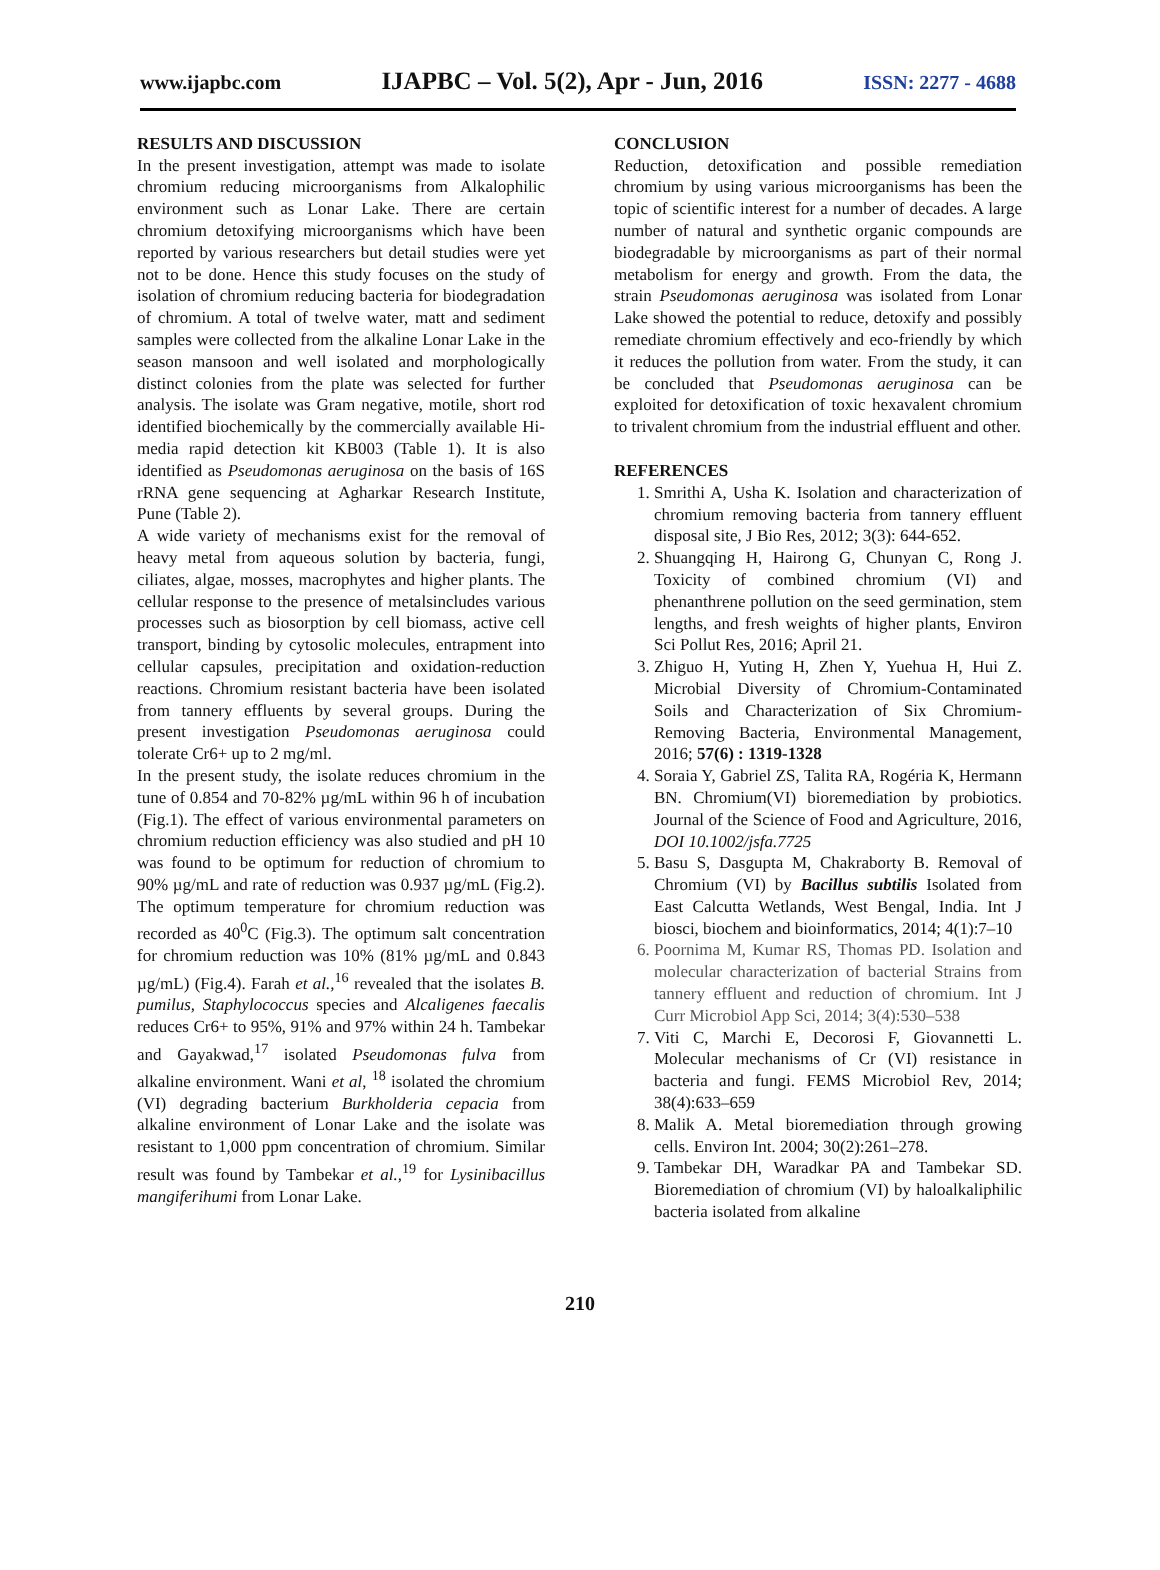www.ijapbc.com IJAPBC – Vol. 5(2), Apr - Jun, 2016 ISSN: 2277 - 4688
RESULTS AND DISCUSSION
In the present investigation, attempt was made to isolate chromium reducing microorganisms from Alkalophilic environment such as Lonar Lake. There are certain chromium detoxifying microorganisms which have been reported by various researchers but detail studies were yet not to be done. Hence this study focuses on the study of isolation of chromium reducing bacteria for biodegradation of chromium. A total of twelve water, matt and sediment samples were collected from the alkaline Lonar Lake in the season mansoon and well isolated and morphologically distinct colonies from the plate was selected for further analysis. The isolate was Gram negative, motile, short rod identified biochemically by the commercially available Hi-media rapid detection kit KB003 (Table 1). It is also identified as Pseudomonas aeruginosa on the basis of 16S rRNA gene sequencing at Agharkar Research Institute, Pune (Table 2).
A wide variety of mechanisms exist for the removal of heavy metal from aqueous solution by bacteria, fungi, ciliates, algae, mosses, macrophytes and higher plants. The cellular response to the presence of metalsincludes various processes such as biosorption by cell biomass, active cell transport, binding by cytosolic molecules, entrapment into cellular capsules, precipitation and oxidation-reduction reactions. Chromium resistant bacteria have been isolated from tannery effluents by several groups. During the present investigation Pseudomonas aeruginosa could tolerate Cr6+ up to 2 mg/ml.
In the present study, the isolate reduces chromium in the tune of 0.854 and 70-82% µg/mL within 96 h of incubation (Fig.1). The effect of various environmental parameters on chromium reduction efficiency was also studied and pH 10 was found to be optimum for reduction of chromium to 90% µg/mL and rate of reduction was 0.937 µg/mL (Fig.2). The optimum temperature for chromium reduction was recorded as 40<sup>0</sup>C (Fig.3). The optimum salt concentration for chromium reduction was 10% (81% µg/mL and 0.843 µg/mL) (Fig.4). Farah et al.,<sup>16</sup> revealed that the isolates B. pumilus, Staphylococcus species and Alcaligenes faecalis reduces Cr6+ to 95%, 91% and 97% within 24 h. Tambekar and Gayakwad,<sup>17</sup> isolated Pseudomonas fulva from alkaline environment. Wani et al, <sup>18</sup> isolated the chromium (VI) degrading bacterium Burkholderia cepacia from alkaline environment of Lonar Lake and the isolate was resistant to 1,000 ppm concentration of chromium. Similar result was found by Tambekar et al.,<sup>19</sup> for Lysinibacillus mangiferihumi from Lonar Lake.
CONCLUSION
Reduction, detoxification and possible remediation chromium by using various microorganisms has been the topic of scientific interest for a number of decades. A large number of natural and synthetic organic compounds are biodegradable by microorganisms as part of their normal metabolism for energy and growth. From the data, the strain Pseudomonas aeruginosa was isolated from Lonar Lake showed the potential to reduce, detoxify and possibly remediate chromium effectively and eco-friendly by which it reduces the pollution from water. From the study, it can be concluded that Pseudomonas aeruginosa can be exploited for detoxification of toxic hexavalent chromium to trivalent chromium from the industrial effluent and other.
REFERENCES
1. Smrithi A, Usha K. Isolation and characterization of chromium removing bacteria from tannery effluent disposal site, J Bio Res, 2012; 3(3): 644-652.
2. Shuangqing H, Hairong G, Chunyan C, Rong J. Toxicity of combined chromium (VI) and phenanthrene pollution on the seed germination, stem lengths, and fresh weights of higher plants, Environ Sci Pollut Res, 2016; April 21.
3. Zhiguo H, Yuting H, Zhen Y, Yuehua H, Hui Z. Microbial Diversity of Chromium-Contaminated Soils and Characterization of Six Chromium-Removing Bacteria, Environmental Management, 2016; 57(6) : 1319-1328
4. Soraia Y, Gabriel ZS, Talita RA, Rogéria K, Hermann BN. Chromium(VI) bioremediation by probiotics. Journal of the Science of Food and Agriculture, 2016, DOI 10.1002/jsfa.7725
5. Basu S, Dasgupta M, Chakraborty B. Removal of Chromium (VI) by Bacillus subtilis Isolated from East Calcutta Wetlands, West Bengal, India. Int J biosci, biochem and bioinformatics, 2014; 4(1):7–10
6. Poornima M, Kumar RS, Thomas PD. Isolation and molecular characterization of bacterial Strains from tannery effluent and reduction of chromium. Int J Curr Microbiol App Sci, 2014; 3(4):530–538
7. Viti C, Marchi E, Decorosi F, Giovannetti L. Molecular mechanisms of Cr (VI) resistance in bacteria and fungi. FEMS Microbiol Rev, 2014; 38(4):633–659
8. Malik A. Metal bioremediation through growing cells. Environ Int. 2004; 30(2):261–278.
9. Tambekar DH, Waradkar PA and Tambekar SD. Bioremediation of chromium (VI) by haloalkaliphilic bacteria isolated from alkaline
210